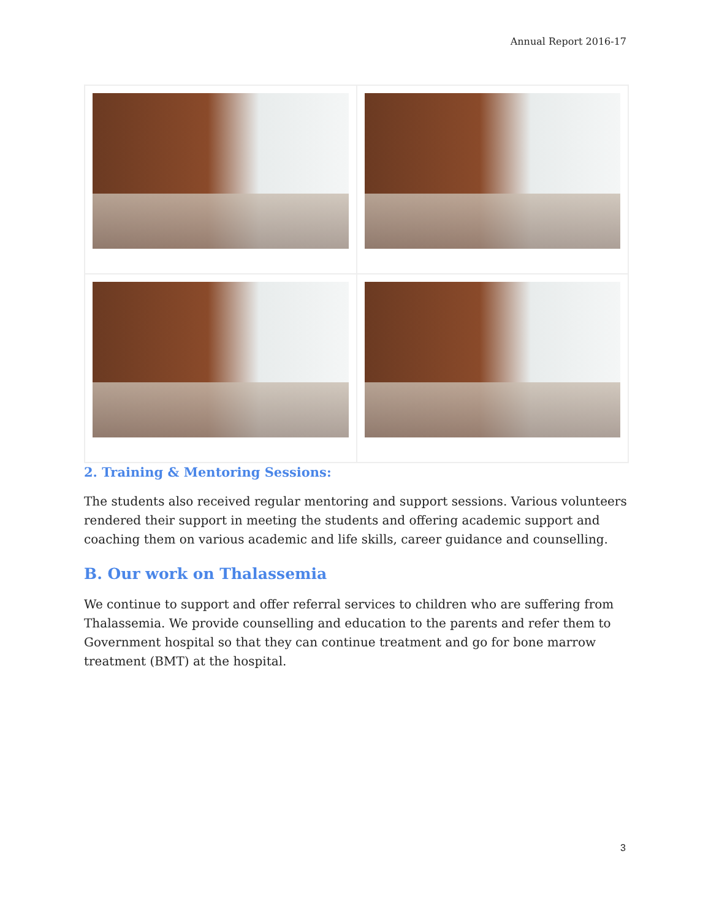Annual Report 2016-17
2. Training & Mentoring Sessions:
The students also received regular mentoring and support sessions. Various volunteers rendered their support in meeting the students and offering academic support and coaching them on various academic and life skills, career guidance and counselling.
B. Our work on Thalassemia
We continue to support and offer referral services to children who are suffering from Thalassemia. We provide counselling and education to the parents and refer them to Government hospital so that they can continue treatment and go for bone marrow treatment (BMT) at the hospital.
3